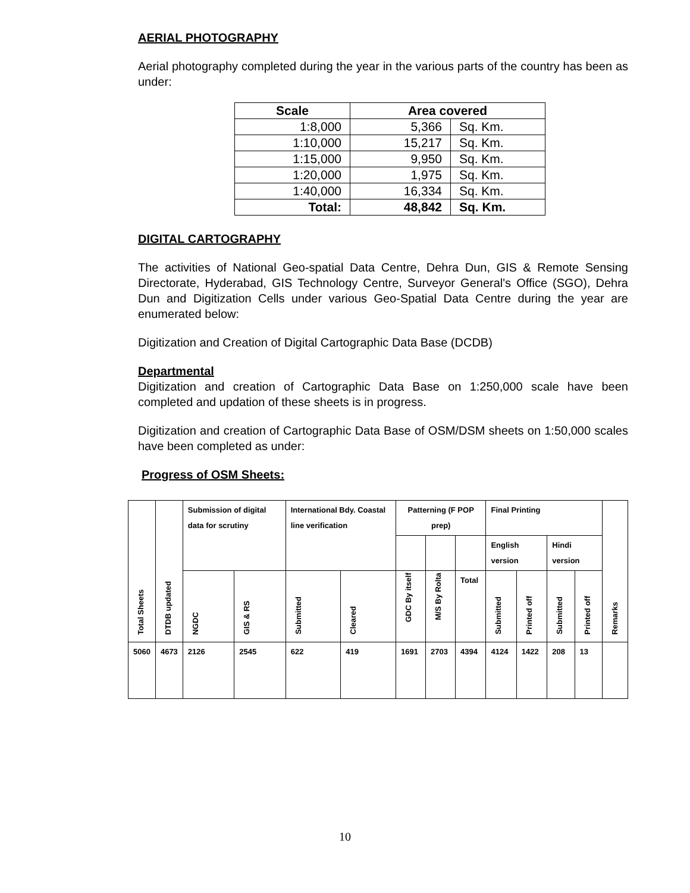AERIAL PHOTOGRAPHY
Aerial photography completed during the year in the various parts of the country has been as under:
| Scale | Area covered | |
| --- | --- | --- |
| 1:8,000 | 5,366 | Sq. Km. |
| 1:10,000 | 15,217 | Sq. Km. |
| 1:15,000 | 9,950 | Sq. Km. |
| 1:20,000 | 1,975 | Sq. Km. |
| 1:40,000 | 16,334 | Sq. Km. |
| Total: | 48,842 | Sq. Km. |
DIGITAL CARTOGRAPHY
The activities of National Geo-spatial Data Centre, Dehra Dun, GIS & Remote Sensing Directorate, Hyderabad, GIS Technology Centre, Surveyor General's Office (SGO), Dehra Dun and Digitization Cells under various Geo-Spatial Data Centre during the year are enumerated below:
Digitization and Creation of Digital Cartographic Data Base (DCDB)
Departmental
Digitization and creation of Cartographic Data Base on 1:250,000 scale have been completed and updation of these sheets is in progress.
Digitization and creation of Cartographic Data Base of OSM/DSM sheets on 1:50,000 scales have been completed as under:
Progress of OSM Sheets:
| Total Sheets | DTDB updated | Submission of digital data for scrutiny | | International Bdy. Coastal line verification | | Patterning (F POP prep) | | | Final Printing | | | | Remarks |
| --- | --- | --- | --- | --- | --- | --- | --- | --- | --- | --- | --- | --- | --- |
| | | | | | | | | | English version | | Hindi version | | |
| | | NGDC | GIS & RS | Submitted | Cleared | GDC By itself | M/S By Rolta | Total | Submitted | Printed off | Submitted | Printed off | |
| 5060 | 4673 | 2126 | 2545 | 622 | 419 | 1691 | 2703 | 4394 | 4124 | 1422 | 208 | 13 | |
10